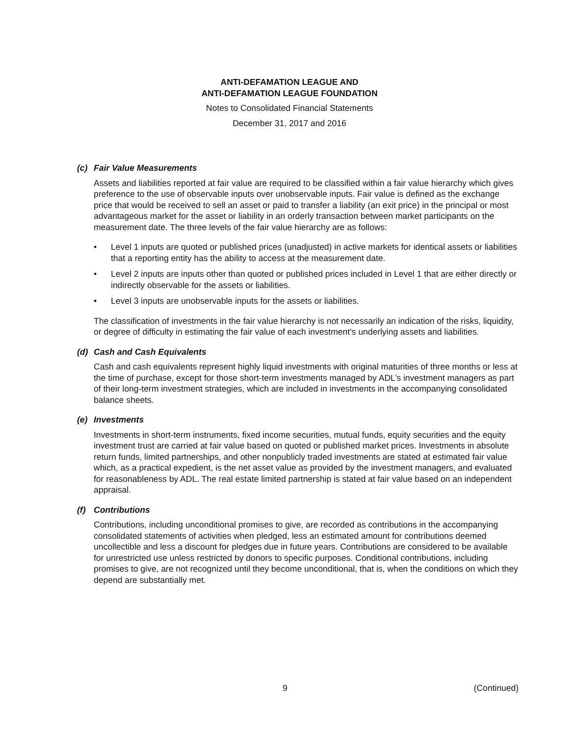ANTI-DEFAMATION LEAGUE AND
ANTI-DEFAMATION LEAGUE FOUNDATION
Notes to Consolidated Financial Statements
December 31, 2017 and 2016
(c) Fair Value Measurements
Assets and liabilities reported at fair value are required to be classified within a fair value hierarchy which gives preference to the use of observable inputs over unobservable inputs. Fair value is defined as the exchange price that would be received to sell an asset or paid to transfer a liability (an exit price) in the principal or most advantageous market for the asset or liability in an orderly transaction between market participants on the measurement date. The three levels of the fair value hierarchy are as follows:
• Level 1 inputs are quoted or published prices (unadjusted) in active markets for identical assets or liabilities that a reporting entity has the ability to access at the measurement date.
• Level 2 inputs are inputs other than quoted or published prices included in Level 1 that are either directly or indirectly observable for the assets or liabilities.
• Level 3 inputs are unobservable inputs for the assets or liabilities.
The classification of investments in the fair value hierarchy is not necessarily an indication of the risks, liquidity, or degree of difficulty in estimating the fair value of each investment’s underlying assets and liabilities.
(d) Cash and Cash Equivalents
Cash and cash equivalents represent highly liquid investments with original maturities of three months or less at the time of purchase, except for those short-term investments managed by ADL’s investment managers as part of their long-term investment strategies, which are included in investments in the accompanying consolidated balance sheets.
(e) Investments
Investments in short-term instruments, fixed income securities, mutual funds, equity securities and the equity investment trust are carried at fair value based on quoted or published market prices. Investments in absolute return funds, limited partnerships, and other nonpublicly traded investments are stated at estimated fair value which, as a practical expedient, is the net asset value as provided by the investment managers, and evaluated for reasonableness by ADL. The real estate limited partnership is stated at fair value based on an independent appraisal.
(f) Contributions
Contributions, including unconditional promises to give, are recorded as contributions in the accompanying consolidated statements of activities when pledged, less an estimated amount for contributions deemed uncollectible and less a discount for pledges due in future years. Contributions are considered to be available for unrestricted use unless restricted by donors to specific purposes. Conditional contributions, including promises to give, are not recognized until they become unconditional, that is, when the conditions on which they depend are substantially met.
9 (Continued)